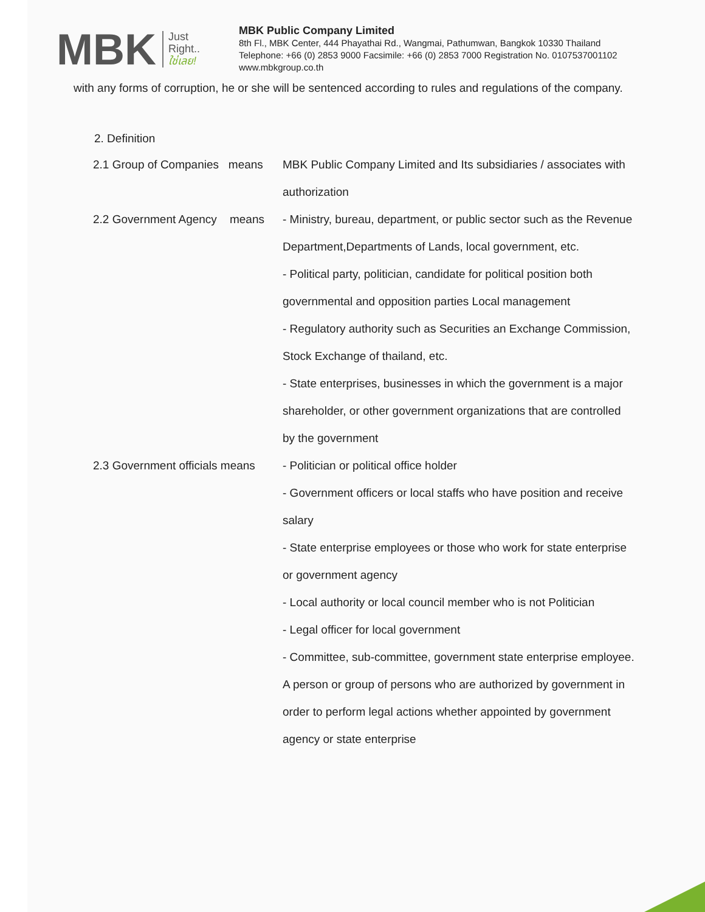MBK Just
Right..
ใช่เลย!
MBK Public Company Limited
8th Fl., MBK Center, 444 Phayathai Rd., Wangmai, Pathumwan, Bangkok 10330 Thailand
Telephone: +66 (0) 2853 9000 Facsimile: +66 (0) 2853 7000 Registration No. 0107537001102
www.mbkgroup.co.th
with any forms of corruption, he or she will be sentenced according to rules and regulations of the company.
2. Definition
2.1 Group of Companies means
MBK Public Company Limited and Its subsidiaries / associates with authorization
2.2 Government Agency means
- Ministry, bureau, department, or public sector such as the Revenue Department,Departments of Lands, local government, etc.
- Political party, politician, candidate for political position both governmental and opposition parties Local management
- Regulatory authority such as Securities an Exchange Commission, Stock Exchange of thailand, etc.
- State enterprises, businesses in which the government is a major shareholder, or other government organizations that are controlled by the government
2.3 Government officials means
- Politician or political office holder
- Government officers or local staffs who have position and receive salary
- State enterprise employees or those who work for state enterprise or government agency
- Local authority or local council member who is not Politician
- Legal officer for local government
- Committee, sub-committee, government state enterprise employee. A person or group of persons who are authorized by government in order to perform legal actions whether appointed by government agency or state enterprise